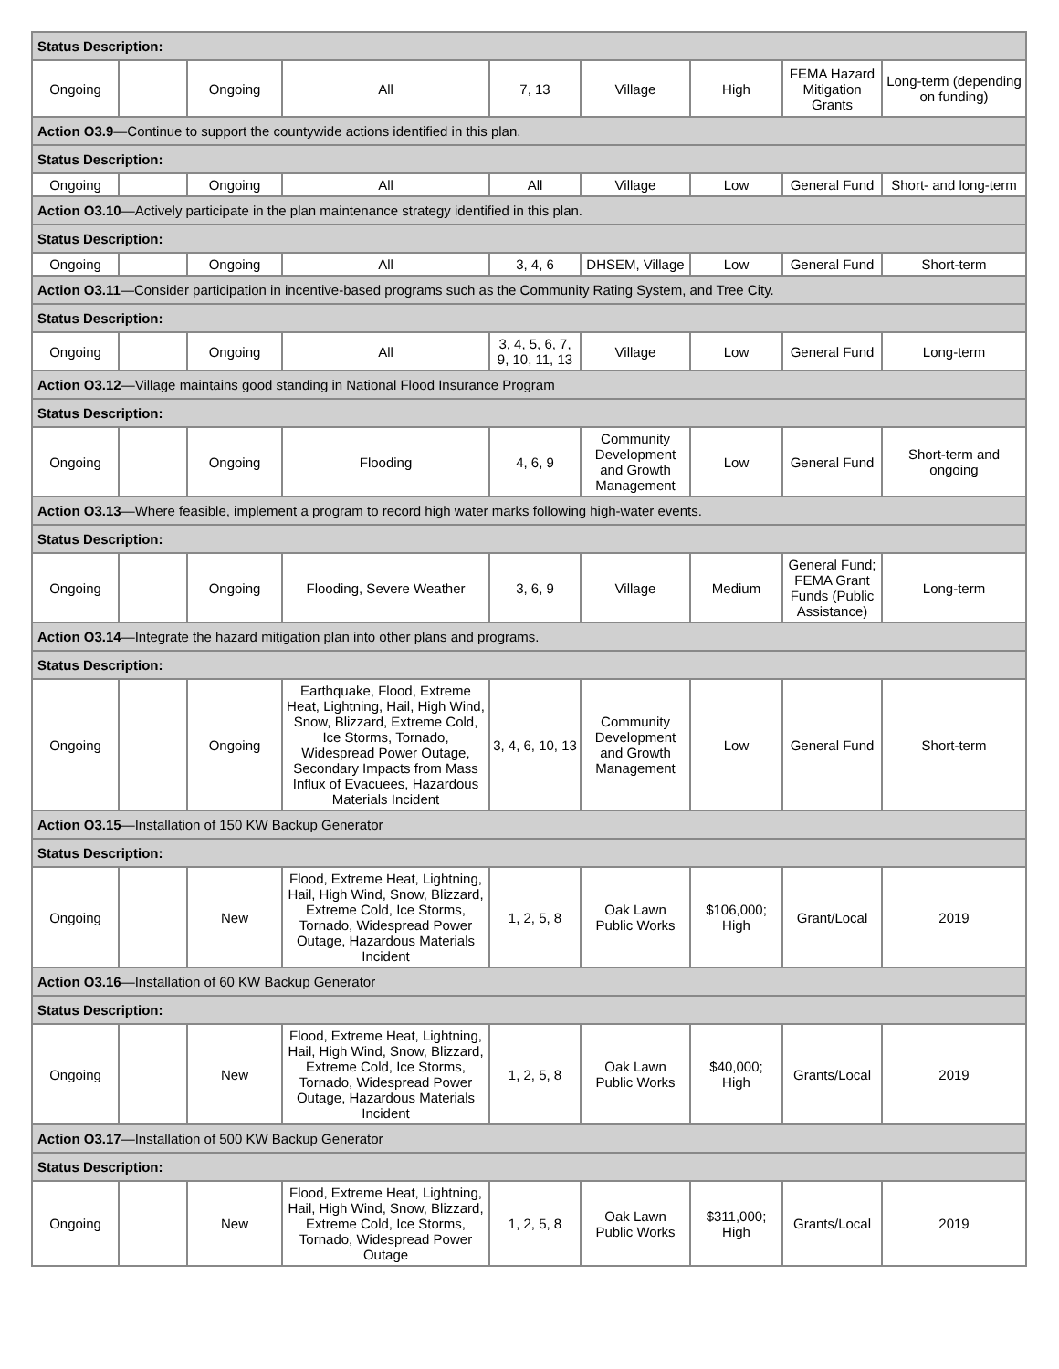| Status Description: | | | | | | | | |
| Ongoing | | Ongoing | All | 7, 13 | Village | High | FEMA Hazard Mitigation Grants | Long-term (depending on funding) |
| Action O3.9 —Continue to support the countywide actions identified in this plan. | | | | | | | | |
| Status Description: | | | | | | | | |
| Ongoing | | Ongoing | All | All | Village | Low | General Fund | Short- and long-term |
| Action O3.10 —Actively participate in the plan maintenance strategy identified in this plan. | | | | | | | | |
| Status Description: | | | | | | | | |
| Ongoing | | Ongoing | All | 3, 4, 6 | DHSEM, Village | Low | General Fund | Short-term |
| Action O3.11 —Consider participation in incentive-based programs such as the Community Rating System, and Tree City. | | | | | | | | |
| Status Description: | | | | | | | | |
| Ongoing | | Ongoing | All | 3, 4, 5, 6, 7, 9, 10, 11, 13 | Village | Low | General Fund | Long-term |
| Action O3.12 —Village maintains good standing in National Flood Insurance Program | | | | | | | | |
| Status Description: | | | | | | | | |
| Ongoing | | Ongoing | Flooding | 4, 6, 9 | Community Development and Growth Management | Low | General Fund | Short-term and ongoing |
| Action O3.13 —Where feasible, implement a program to record high water marks following high-water events. | | | | | | | | |
| Status Description: | | | | | | | | |
| Ongoing | | Ongoing | Flooding, Severe Weather | 3, 6, 9 | Village | Medium | General Fund; FEMA Grant Funds (Public Assistance) | Long-term |
| Action O3.14 —Integrate the hazard mitigation plan into other plans and programs. | | | | | | | | |
| Status Description: | | | | | | | | |
| Ongoing | | Ongoing | Earthquake, Flood, Extreme Heat, Lightning, Hail, High Wind, Snow, Blizzard, Extreme Cold, Ice Storms, Tornado, Widespread Power Outage, Secondary Impacts from Mass Influx of Evacuees, Hazardous Materials Incident | 3, 4, 6, 10, 13 | Community Development and Growth Management | Low | General Fund | Short-term |
| Action O3.15 —Installation of 150 KW Backup Generator | | | | | | | | |
| Status Description: | | | | | | | | |
| Ongoing | | New | Flood, Extreme Heat, Lightning, Hail, High Wind, Snow, Blizzard, Extreme Cold, Ice Storms, Tornado, Widespread Power Outage, Hazardous Materials Incident | 1, 2, 5, 8 | Oak Lawn Public Works | $106,000; High | Grant/Local | 2019 |
| Action O3.16 —Installation of 60 KW Backup Generator | | | | | | | | |
| Status Description: | | | | | | | | |
| Ongoing | | New | Flood, Extreme Heat, Lightning, Hail, High Wind, Snow, Blizzard, Extreme Cold, Ice Storms, Tornado, Widespread Power Outage, Hazardous Materials Incident | 1, 2, 5, 8 | Oak Lawn Public Works | $40,000; High | Grants/Local | 2019 |
| Action O3.17 —Installation of 500 KW Backup Generator | | | | | | | | |
| Status Description: | | | | | | | | |
| Ongoing | | New | Flood, Extreme Heat, Lightning, Hail, High Wind, Snow, Blizzard, Extreme Cold, Ice Storms, Tornado, Widespread Power Outage | 1, 2, 5, 8 | Oak Lawn Public Works | $311,000; High | Grants/Local | 2019 |